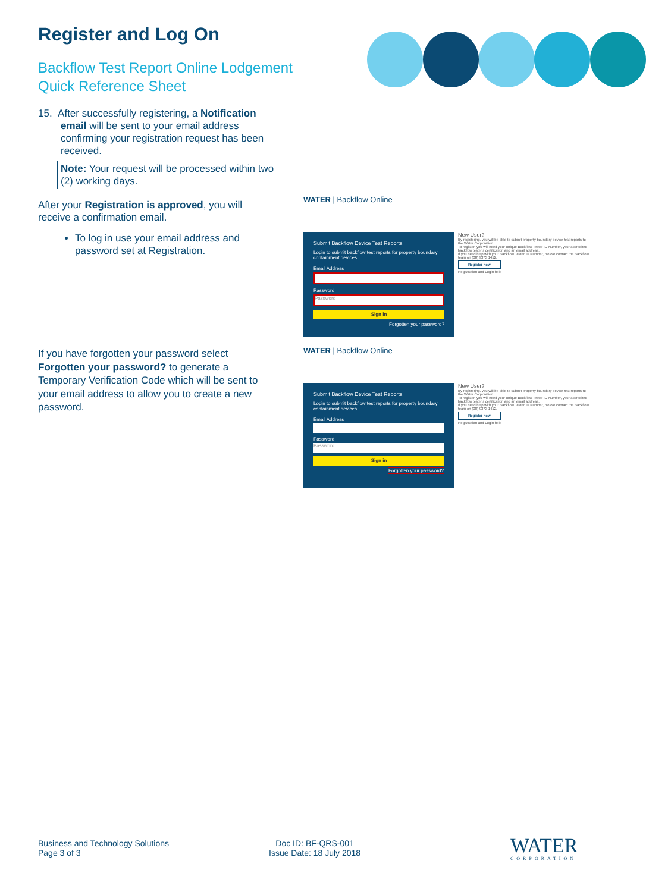Register and Log On
Backflow Test Report Online Lodgement
Quick Reference Sheet
15. After successfully registering, a Notification email will be sent to your email address confirming your registration request has been received.
Note: Your request will be processed within two (2) working days.
After your Registration is approved, you will receive a confirmation email.
To log in use your email address and password set at Registration.
If you have forgotten your password select Forgotten your password? to generate a Temporary Verification Code which will be sent to your email address to allow you to create a new password.
WATER | Backflow Online
Submit Backflow Device Test Reports
Login to submit backflow test reports for property boundary containment devices
Email Address
Password
Password
Sign in
Forgotten your password?
New User?
By registering, you will be able to submit property boundary device test reports to the Water Corporation.
To register, you will need your unique Backflow Tester ID Number, your accredited backflow tester's certification and an email address.
If you need help with your Backflow Tester ID Number, please contact the Backflow team on (08) 9373 1412.
Register now
Registration and Login help
WATER | Backflow Online
Submit Backflow Device Test Reports
Login to submit backflow test reports for property boundary containment devices
Email Address
Password
Password
Sign in
Forgotten your password?
New User?
By registering, you will be able to submit property boundary device test reports to the Water Corporation.
To register, you will need your unique Backflow Tester ID Number, your accredited backflow tester's certification and an email address.
If you need help with your Backflow Tester ID Number, please contact the Backflow team on (08) 9373 1412.
Register now
Registration and Login help
Business and Technology Solutions
Page 3 of 3
Doc ID: BF-QRS-001
Issue Date: 18 July 2018
WATER
CORPORATION